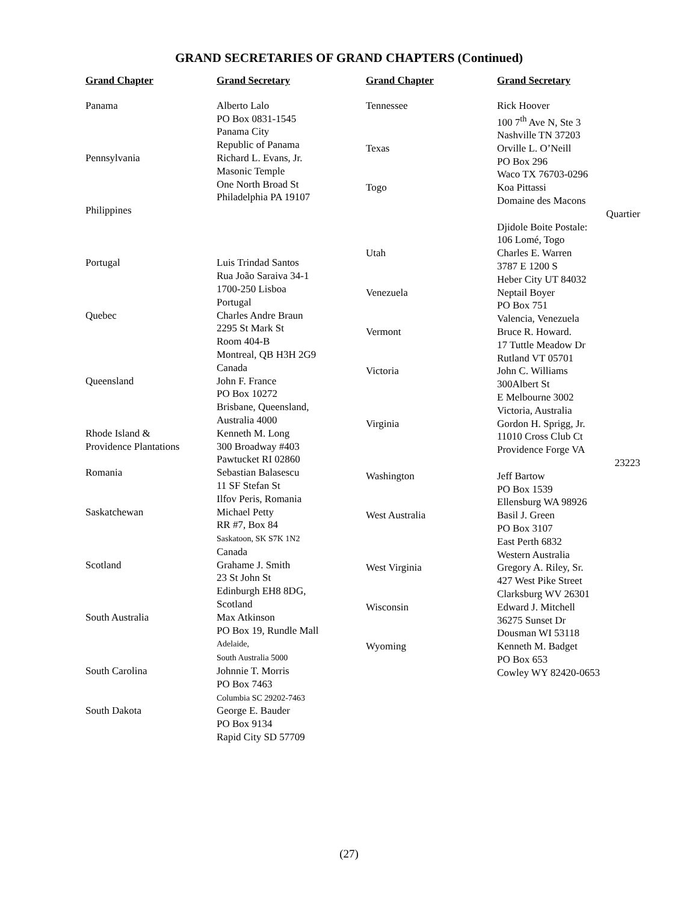GRAND SECRETARIES OF GRAND CHAPTERS (Continued)
| Grand Chapter | Grand Secretary |
| --- | --- |
| Panama | Alberto Lalo PO Box 0831-1545 Panama City Republic of Panama |
| Pennsylvania | Richard L. Evans, Jr. Masonic Temple One North Broad St Philadelphia PA 19107 |
| Philippines | |
| Portugal | Luis Trindad Santos Rua João Saraiva 34-1 1700-250 Lisboa Portugal |
| Quebec | Charles Andre Braun 2295 St Mark St Room 404-B Montreal, QB H3H 2G9 Canada |
| Queensland | John F. France PO Box 10272 Brisbane, Queensland, Australia 4000 |
| Rhode Island & Providence Plantations | Kenneth M. Long 300 Broadway #403 Pawtucket RI 02860 |
| Romania | Sebastian Balasescu 11 SF Stefan St Ilfov Peris, Romania |
| Saskatchewan | Michael Petty RR #7, Box 84 Saskatoon, SK S7K 1N2 Canada |
| Scotland | Grahame J. Smith 23 St John St Edinburgh EH8 8DG, Scotland |
| South Australia | Max Atkinson PO Box 19, Rundle Mall Adelaide, South Australia 5000 |
| South Carolina | Johnnie T. Morris PO Box 7463 Columbia SC 29202-7463 |
| South Dakota | George E. Bauder PO Box 9134 Rapid City SD 57709 |
| Grand Chapter | Grand Secretary |
| --- | --- |
| Tennessee | Rick Hoover 100 7<sup>th</sup> Ave N, Ste 3 Nashville TN 37203 |
| Texas | Orville L. O’Neill PO Box 296 Waco TX 76703-0296 |
| Togo | Koa Pittassi Domaine des Macons Quartier Djidole Boite Postale: 106 Lomé, Togo |
| Utah | Charles E. Warren 3787 E 1200 S Heber City UT 84032 |
| Venezuela | Neptail Boyer PO Box 751 Valencia, Venezuela |
| Vermont | Bruce R. Howard. 17 Tuttle Meadow Dr Rutland VT 05701 |
| Victoria | John C. Williams 300Albert St E Melbourne 3002 Victoria, Australia |
| Virginia | Gordon H. Sprigg, Jr. 11010 Cross Club Ct Providence Forge VA 23223 |
| Washington | Jeff Bartow PO Box 1539 Ellensburg WA 98926 |
| West Australia | Basil J. Green PO Box 3107 East Perth 6832 Western Australia |
| West Virginia | Gregory A. Riley, Sr. 427 West Pike Street Clarksburg WV 26301 |
| Wisconsin | Edward J. Mitchell 36275 Sunset Dr Dousman WI 53118 |
| Wyoming | Kenneth M. Badget PO Box 653 Cowley WY 82420-0653 |
(27)